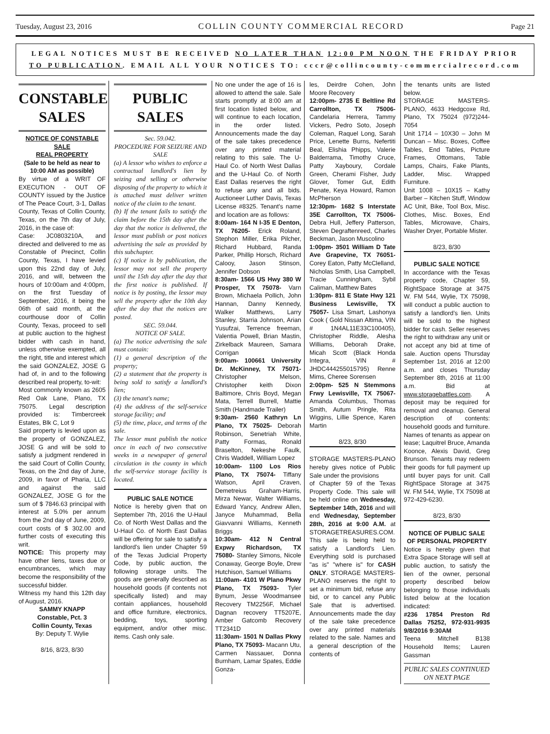Tuesday, August 23, 2016 COLLIN COUNTY COMMERCIAL RECORD Page 21
LEGAL NOTICES MUST BE RECEIVED NO LATER THAN 12:00 PM NOON THE FRIDAY PRIOR TO PUBLICATION. EMAIL ALL YOUR NOTICES TO: cccr@collincounty-commercialrecord.com
CONSTABLE SALES
NOTICE OF CONSTABLE SALE
REAL PROPERTY
(Sale to be held as near to 10:00 AM as possible)
By virtue of a WRIT OF EXECUTION - OUT OF COUNTY issued by the Justice of The Peace Court, 3-1, Dallas County, Texas of Collin County, Texas, on the 7th day of July, 2016, in the case of:
Case: JC0803210A, and directed and delivered to me as Constable of Precinct, Collin County, Texas, I have levied upon this 22nd day of July, 2016, and will, between the hours of 10:00am and 4:00pm, on the first Tuesday of September, 2016, it being the 06th of said month, at the courthouse door of Collin County, Texas, proceed to sell at public auction to the highest bidder with cash in hand, unless otherwise exempted, all the right, title and interest which the said GONZALEZ, JOSE G had of, in and to the following described real property, to-wit:
Most commonly known as 2605 Red Oak Lane, Plano, TX 75075. Legal description provided is: Timbercreek Estates, Blk C, Lot 9
Said property is levied upon as the property of GONZALEZ, JOSE G and will be sold to satisfy a judgment rendered in the said Court of Collin County, Texas, on the 2nd day of June, 2009, in favor of Pharia, LLC and against the said GONZALEZ, JOSE G for the sum of $ 7846.63 principal with interest at 5.0% per annum from the 2nd day of June, 2009, court costs of $ 302.00 and further costs of executing this writ.
NOTICE: This property may have other liens, taxes due or encumbrances, which may become the responsibility of the successful bidder.
Witness my hand this 12th day of August, 2016.
SAMMY KNAPP
Constable, Pct. 3
Collin County, Texas
By: Deputy T. Wylie
8/16, 8/23, 8/30
PUBLIC SALES
Sec. 59.042.
PROCEDURE FOR SEIZURE AND SALE
(a) A lessor who wishes to enforce a contractual landlord's lien by seizing and selling or otherwise disposing of the property to which it is attached must deliver written notice of the claim to the tenant.
(b) If the tenant fails to satisfy the claim before the 15th day after the day that the notice is delivered, the lessor must publish or post notices advertising the sale as provided by this subchapter.
(c) If notice is by publication, the lessor may not sell the property until the 15th day after the day that the first notice is published. If notice is by posting, the lessor may sell the property after the 10th day after the day that the notices are posted.
SEC. 59.044.
NOTICE OF SALE.
(a) The notice advertising the sale must contain:
(1) a general description of the property;
(2) a statement that the property is being sold to satisfy a landlord's lien;
(3) the tenant's name;
(4) the address of the self-service storage facility; and
(5) the time, place, and terms of the sale.
The lessor must publish the notice once in each of two consecutive weeks in a newspaper of general circulation in the county in which the self-service storage facility is located.
PUBLIC SALE NOTICE
Notice is hereby given that on September 7th, 2016 the U-Haul Co. of North West Dallas and the U-Haul Co. of North East Dallas will be offering for sale to satisfy a landlord's lien under Chapter 59 of the Texas Judicial Property Code, by public auction, the following storage units. The goods are generally described as household goods (if contents not specifically listed) and may contain appliances, household and office furniture, electronics, bedding, toys, sporting equipment, and/or other misc. items. Cash only sale.
No one under the age of 16 is allowed to attend the sale. Sale starts promptly at 8:00 am at first location listed below, and will continue to each location, in the order listed. Announcements made the day of the sale takes precedence over any printed material relating to this sale. The U-Haul Co. of North West Dallas and the U-Haul Co. of North East Dallas reserves the right to refuse any and all bids. Auctioneer Luther Davis, Texas License #8325. Tenant's name and location are as follows:
8:00am- 164 N I-35 E Denton, TX 76205- Erick Roland, Stephon Miller, Erika Pilcher, Richard Hubbard, Randa Parker, Phillip Horsch, Richard Calooy, Jason Stinson, Jennifer Dobson
8:30am- 1566 US Hwy 380 W Prosper, TX 75078- Varn Brown, Michaela Pollich, John Hannan, Danny Kennedy, Walker Matthews, Larry Stanley, Starria Johnson, Arian Yusufzai, Terrence freeman, Valentia Powell, Brian Mastin, Zirkelback Maureen, Samara Corrigan
9:00am- 100661 University Dr. McKinney, TX 75071- Christopher Melson, Christopher keith Dixon Baltimore, Chris Boyd, Megan Mata, Terrell Burrell, Mattie Smith (Handmade Trailer)
9:30am- 2560 Kathryn Ln Plano, TX 75025- Deborah Robinson, Senetriah White, Patty Formas, Ronald Braselton, Nekeshe Faulk, Chris Waddell, William Lopez
10:00am- 1100 Los Rios Plano, TX 75074- Tiffany Watson, April Craven, Demetreius Graham-Harris, Mirza Newar, Walter Williams, Edward Yancy, Andrew Allen, Janyce Muhammad, Bella Giavvanni Williams, Kenneth Briggs
10:30am- 412 N Central Expwy Richardson, TX 75080- Stanley Simons, Nicole Conaway, George Boyle, Drew Hutchison, Samuel Williams
11:00am- 4101 W Plano Pkwy Plano, TX 75093- Tyler Bynum, Jesse Woodmansee Recovery TM2256F, Michael Dagnan recovery TT5207E, Amber Gatcomb Recovery TT2341D
11:30am- 1501 N Dallas Pkwy Plano, TX 75093- Macann Utu, Carmen Nassauer, Donna Burnham, Lamar Spates, Eddie Gonza-
les, Deirdre Cohen, John Moore Recovery
12:00pm- 2735 E Beltline Rd Carrollton, TX 75006- Candelaria Herrera, Tammy Vickers, Pedro Soto, Joseph Coleman, Raquel Long, Sarah Price, Lenette Burns, Nefertiti Beal, Elishia Phipps, Valerie Balderrama, Timothy Cruce, Patty Xayboury, Cordale Green, Cherami Fisher, Judy Glover, Tomer Gut, Edith Penate, Keya Howard, Ramon McPherson
12:30pm- 1682 S Interstate 35E Carrollton, TX 75006- Debra Hull, Jeffery Patterson, Steven Degraftenreed, Charles Beckman, Jason Muscolino
1:00pm- 3501 William D Tate Ave Grapevine, TX 76051- Corey Eaton, Patty McClelland, Nicholas Smith, Lisa Campbell, Tracie Cunningham, Sybil Caliman, Matthew Bates
1:30pm- 811 E State Hwy 121 Business Lewisville, TX 75057- Lisa Smart, Lashonya Cook ( Gold Nissan Altima, VIN # 1N4AL11E33C100405), Christopher Riddle, Alesha Williams, Deborah Drake, Micah Scott (Black Honda Integra, VIN # JHDC444255015795) Renne Mims, Cheree Sorensen
2:00pm- 525 N Stemmons Frwy Lewisville, TX 75067- Amanda Columbus, Thomas Smith, Autum Pringle, Rita Wiggins, Lillie Spence, Karen Martin
8/23, 8/30
STORAGE MASTERS-PLANO hereby gives notice of Public Sale under the provisions
of Chapter 59 of the Texas Property Code. This sale will be held online on Wednesday, September 14th, 2016 and will end Wednesday, September 28th, 2016 at 9:00 A.M. at STORAGETREASURES.COM. This sale is being held to satisfy a Landlord's Lien. Everything sold is purchased "as is" "where is" for CASH ONLY. STORAGE MASTERS-PLANO reserves the right to set a minimum bid, refuse any bid, or to cancel any Public Sale that is advertised. Announcements made the day of the sale take precedence over any printed materials related to the sale. Names and a general description of the contents of
the tenants units are listed below.
STORAGE MASTERS-PLANO, 4633 Hedgcoxe Rd, Plano, TX 75024 (972)244-7054
Unit 1714 – 10X30 – John M Duncan – Misc. Boxes, Coffee Tables, End Tables, Picture Frames, Ottomans, Table Lamps, Chairs, Fake Plants, Ladder, Misc. Wrapped Furniture.
Unit 1008 – 10X15 – Kathy Barber – Kitchen Stuff, Window AC Unit, Bike, Tool Box, Misc. Clothes, Misc. Boxes, End Tables, Microwave, Chairs, Washer Dryer, Portable Mister.
8/23, 8/30
PUBLIC SALE NOTICE
In accordance with the Texas property code, Chapter 59, RightSpace Storage at 3475 W. FM 544, Wylie, TX 75098, will conduct a public auction to satisfy a landlord’s lien. Units will be sold to the highest bidder for cash. Seller reserves the right to withdraw any unit or not accept any bid at time of sale. Auction opens Thursday September 1st, 2016 at 12:00 a.m. and closes Thursday September 8th, 2016 at 11:00 a.m. Bid at www.storagebattles.com. A deposit may be required for removal and cleanup. General description of contents: household goods and furniture. Names of tenants as appear on lease; Laquitrel Bruce, Amanda Koonce, Alexis David, Greg Brunson. Tenants may redeem their goods for full payment up until buyer pays for unit. Call RightSpace Storage at 3475 W. FM 544, Wylie, TX 75098 at 972-429-6230.
8/23, 8/30
NOTICE OF PUBLIC SALE OF PERSONAL PROPERTY
Notice is hereby given that Extra Space Storage will sell at public auction, to satisfy the lien of the owner, personal property described below belonging to those individuals listed below at the location indicated:
#236 17854 Preston Rd Dallas 75252, 972-931-9935 9/8/2016 9:30AM
Teena Mitchell B138 Household Items; Lauren Gassman
PUBLIC SALES CONTINUED ON NEXT PAGE